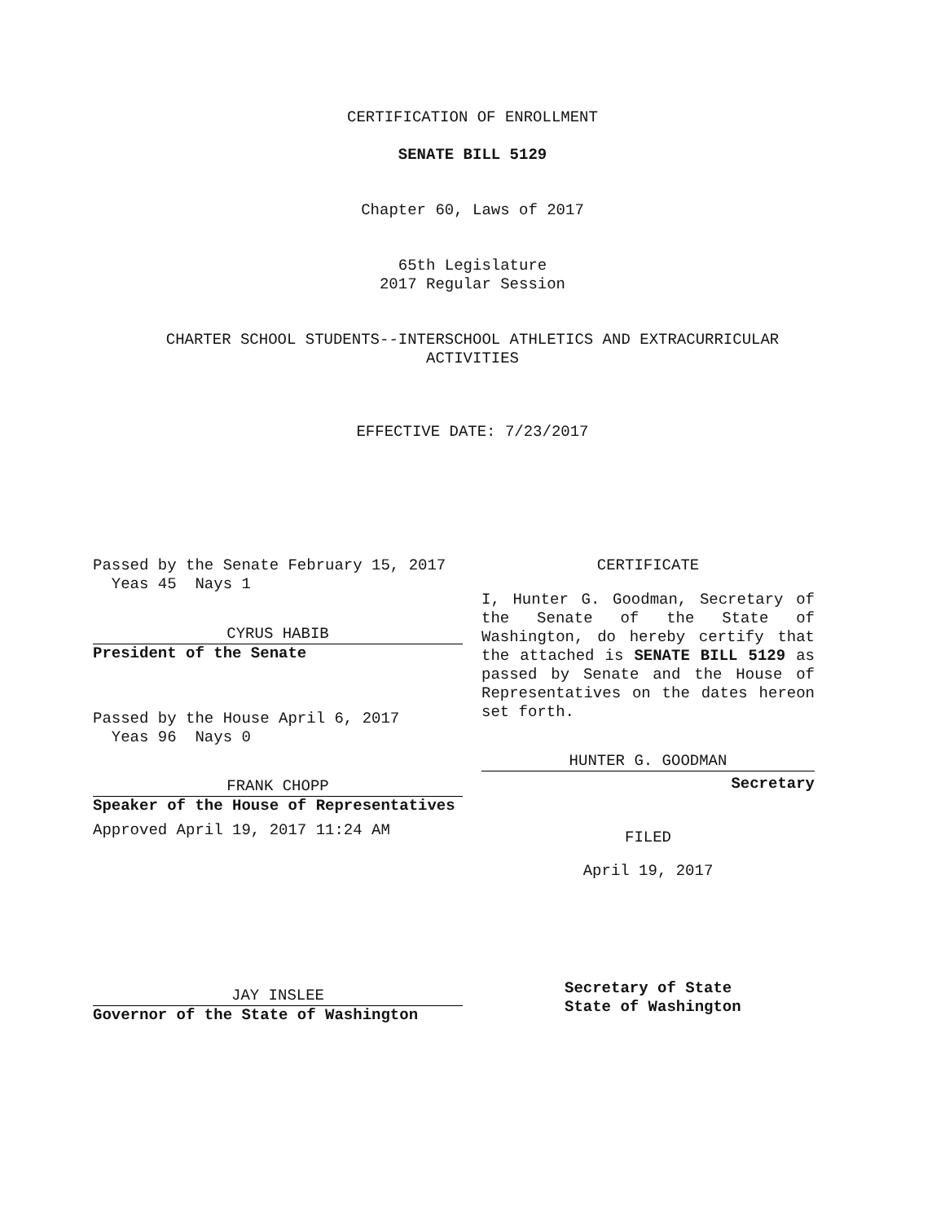CERTIFICATION OF ENROLLMENT
SENATE BILL 5129
Chapter 60, Laws of 2017
65th Legislature
2017 Regular Session
CHARTER SCHOOL STUDENTS--INTERSCHOOL ATHLETICS AND EXTRACURRICULAR
ACTIVITIES
EFFECTIVE DATE: 7/23/2017
Passed by the Senate February 15, 2017
Yeas 45 Nays 1
CYRUS HABIB
President of the Senate
Passed by the House April 6, 2017
Yeas 96 Nays 0
FRANK CHOPP
Speaker of the House of Representatives
Approved April 19, 2017 11:24 AM
JAY INSLEE
Governor of the State of Washington
CERTIFICATE
I, Hunter G. Goodman, Secretary of the Senate of the State of Washington, do hereby certify that the attached is SENATE BILL 5129 as passed by Senate and the House of Representatives on the dates hereon set forth.
HUNTER G. GOODMAN
Secretary
FILED
April 19, 2017
Secretary of State
State of Washington